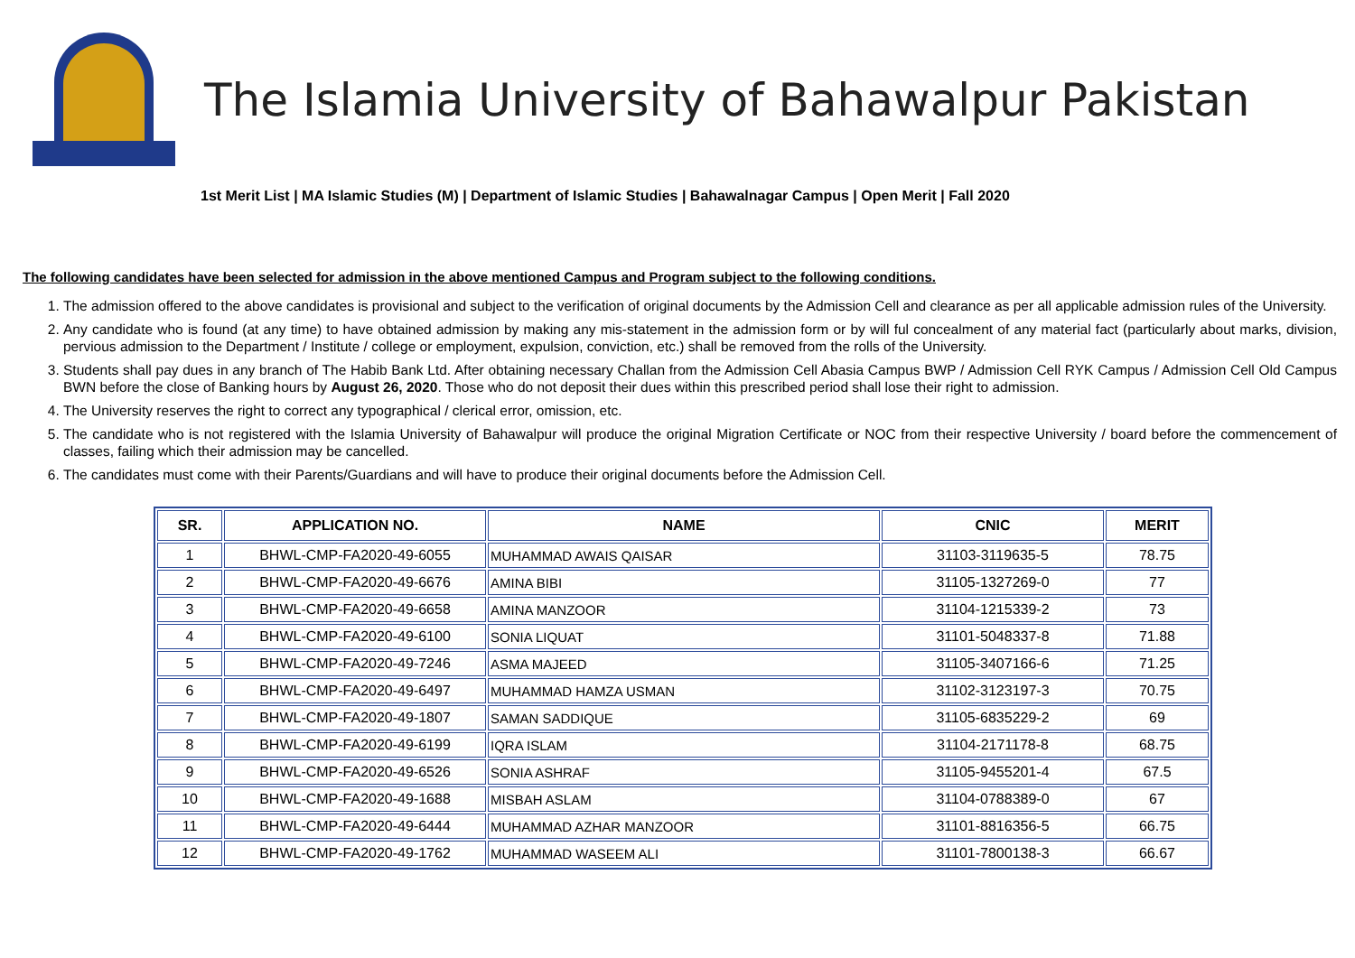The Islamia University of Bahawalpur Pakistan
1st Merit List | MA Islamic Studies (M) | Department of Islamic Studies | Bahawalnagar Campus | Open Merit | Fall 2020
The following candidates have been selected for admission in the above mentioned Campus and Program subject to the following conditions.
1. The admission offered to the above candidates is provisional and subject to the verification of original documents by the Admission Cell and clearance as per all applicable admission rules of the University.
2. Any candidate who is found (at any time) to have obtained admission by making any mis-statement in the admission form or by will ful concealment of any material fact (particularly about marks, division, pervious admission to the Department / Institute / college or employment, expulsion, conviction, etc.) shall be removed from the rolls of the University.
3. Students shall pay dues in any branch of The Habib Bank Ltd. After obtaining necessary Challan from the Admission Cell Abasia Campus BWP / Admission Cell RYK Campus / Admission Cell Old Campus BWN before the close of Banking hours by August 26, 2020. Those who do not deposit their dues within this prescribed period shall lose their right to admission.
4. The University reserves the right to correct any typographical / clerical error, omission, etc.
5. The candidate who is not registered with the Islamia University of Bahawalpur will produce the original Migration Certificate or NOC from their respective University / board before the commencement of classes, failing which their admission may be cancelled.
6. The candidates must come with their Parents/Guardians and will have to produce their original documents before the Admission Cell.
| SR. | APPLICATION NO. | NAME | CNIC | MERIT |
| --- | --- | --- | --- | --- |
| 1 | BHWL-CMP-FA2020-49-6055 | MUHAMMAD AWAIS QAISAR | 31103-3119635-5 | 78.75 |
| 2 | BHWL-CMP-FA2020-49-6676 | AMINA BIBI | 31105-1327269-0 | 77 |
| 3 | BHWL-CMP-FA2020-49-6658 | AMINA MANZOOR | 31104-1215339-2 | 73 |
| 4 | BHWL-CMP-FA2020-49-6100 | SONIA LIQUAT | 31101-5048337-8 | 71.88 |
| 5 | BHWL-CMP-FA2020-49-7246 | ASMA MAJEED | 31105-3407166-6 | 71.25 |
| 6 | BHWL-CMP-FA2020-49-6497 | MUHAMMAD HAMZA USMAN | 31102-3123197-3 | 70.75 |
| 7 | BHWL-CMP-FA2020-49-1807 | SAMAN SADDIQUE | 31105-6835229-2 | 69 |
| 8 | BHWL-CMP-FA2020-49-6199 | IQRA ISLAM | 31104-2171178-8 | 68.75 |
| 9 | BHWL-CMP-FA2020-49-6526 | SONIA ASHRAF | 31105-9455201-4 | 67.5 |
| 10 | BHWL-CMP-FA2020-49-1688 | MISBAH ASLAM | 31104-0788389-0 | 67 |
| 11 | BHWL-CMP-FA2020-49-6444 | MUHAMMAD AZHAR MANZOOR | 31101-8816356-5 | 66.75 |
| 12 | BHWL-CMP-FA2020-49-1762 | MUHAMMAD WASEEM ALI | 31101-7800138-3 | 66.67 |